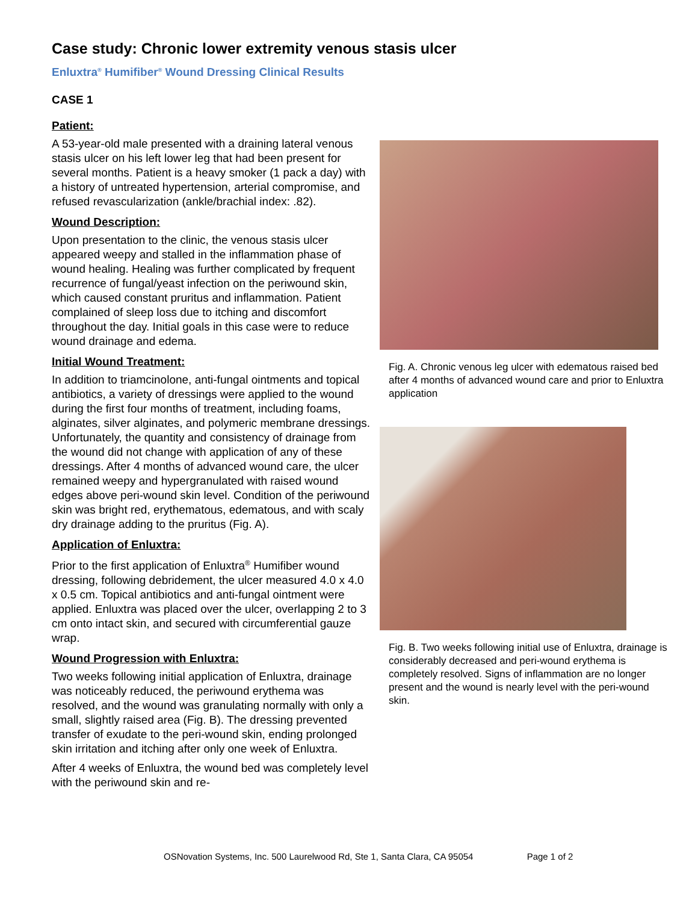Case study: Chronic lower extremity venous stasis ulcer
Enluxtra<sup>®</sup> Humifiber<sup>®</sup> Wound Dressing Clinical Results
CASE 1
Patient:
A 53-year-old male presented with a draining lateral venous stasis ulcer on his left lower leg that had been present for several months. Patient is a heavy smoker (1 pack a day) with a history of untreated hypertension, arterial compromise, and refused revascularization (ankle/brachial index: .82).
Wound Description:
Upon presentation to the clinic, the venous stasis ulcer appeared weepy and stalled in the inflammation phase of wound healing. Healing was further complicated by frequent recurrence of fungal/yeast infection on the periwound skin, which caused constant pruritus and inflammation. Patient complained of sleep loss due to itching and discomfort throughout the day. Initial goals in this case were to reduce wound drainage and edema.
Initial Wound Treatment:
In addition to triamcinolone, anti-fungal ointments and topical antibiotics, a variety of dressings were applied to the wound during the first four months of treatment, including foams, alginates, silver alginates, and polymeric membrane dressings. Unfortunately, the quantity and consistency of drainage from the wound did not change with application of any of these dressings. After 4 months of advanced wound care, the ulcer remained weepy and hypergranulated with raised wound edges above peri-wound skin level. Condition of the periwound skin was bright red, erythematous, edematous, and with scaly dry drainage adding to the pruritus (Fig. A).
Application of Enluxtra:
Prior to the first application of Enluxtra<sup>®</sup> Humifiber wound dressing, following debridement, the ulcer measured 4.0 x 4.0 x 0.5 cm. Topical antibiotics and anti-fungal ointment were applied. Enluxtra was placed over the ulcer, overlapping 2 to 3 cm onto intact skin, and secured with circumferential gauze wrap.
Wound Progression with Enluxtra:
Two weeks following initial application of Enluxtra, drainage was noticeably reduced, the periwound erythema was resolved, and the wound was granulating normally with only a small, slightly raised area (Fig. B). The dressing prevented transfer of exudate to the peri-wound skin, ending prolonged skin irritation and itching after only one week of Enluxtra.
After 4 weeks of Enluxtra, the wound bed was completely level with the periwound skin and re-
Fig. A. Chronic venous leg ulcer with edematous raised bed after 4 months of advanced wound care and prior to Enluxtra application
Fig. B. Two weeks following initial use of Enluxtra, drainage is considerably decreased and peri-wound erythema is completely resolved. Signs of inflammation are no longer present and the wound is nearly level with the peri-wound skin.
OSNovation Systems, Inc. 500 Laurelwood Rd, Ste 1, Santa Clara, CA 95054 Page 1 of 2